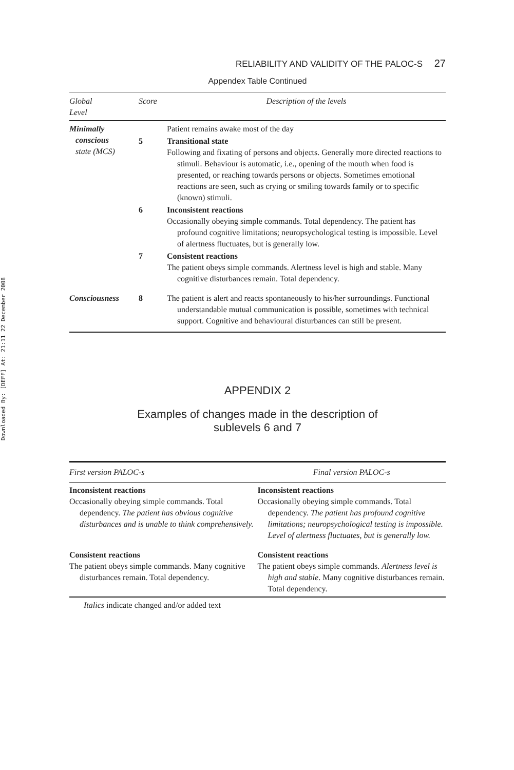Downloaded By: [DEFF] At: 21:11 22 December 2008
RELIABILITY AND VALIDITY OF THE PALOC-S 27
Appendex Table Continued
| Global Level | Score | Description of the levels |
| --- | --- | --- |
| Minimally conscious state (MCS) | | Patient remains awake most of the day |
| | 5 | Transitional state Following and fixating of persons and objects. Generally more directed reactions to stimuli. Behaviour is automatic, i.e., opening of the mouth when food is presented, or reaching towards persons or objects. Sometimes emotional reactions are seen, such as crying or smiling towards family or to specific (known) stimuli. |
| | 6 | Inconsistent reactions Occasionally obeying simple commands. Total dependency. The patient has profound cognitive limitations; neuropsychological testing is impossible. Level of alertness fluctuates, but is generally low. |
| | 7 | Consistent reactions The patient obeys simple commands. Alertness level is high and stable. Many cognitive disturbances remain. Total dependency. |
| Consciousness | 8 | The patient is alert and reacts spontaneously to his/her surroundings. Functional understandable mutual communication is possible, sometimes with technical support. Cognitive and behavioural disturbances can still be present. |
APPENDIX 2
Examples of changes made in the description of
sublevels 6 and 7
| First version PALOC-s | Final version PALOC-s |
| --- | --- |
| Inconsistent reactions Occasionally obeying simple commands. Total dependency. The patient has obvious cognitive disturbances and is unable to think comprehensively. | Inconsistent reactions Occasionally obeying simple commands. Total dependency. The patient has profound cognitive limitations; neuropsychological testing is impossible. Level of alertness fluctuates, but is generally low. |
| Consistent reactions The patient obeys simple commands. Many cognitive disturbances remain. Total dependency. | Consistent reactions The patient obeys simple commands. Alertness level is high and stable . Many cognitive disturbances remain. Total dependency. |
Italics indicate changed and/or added text